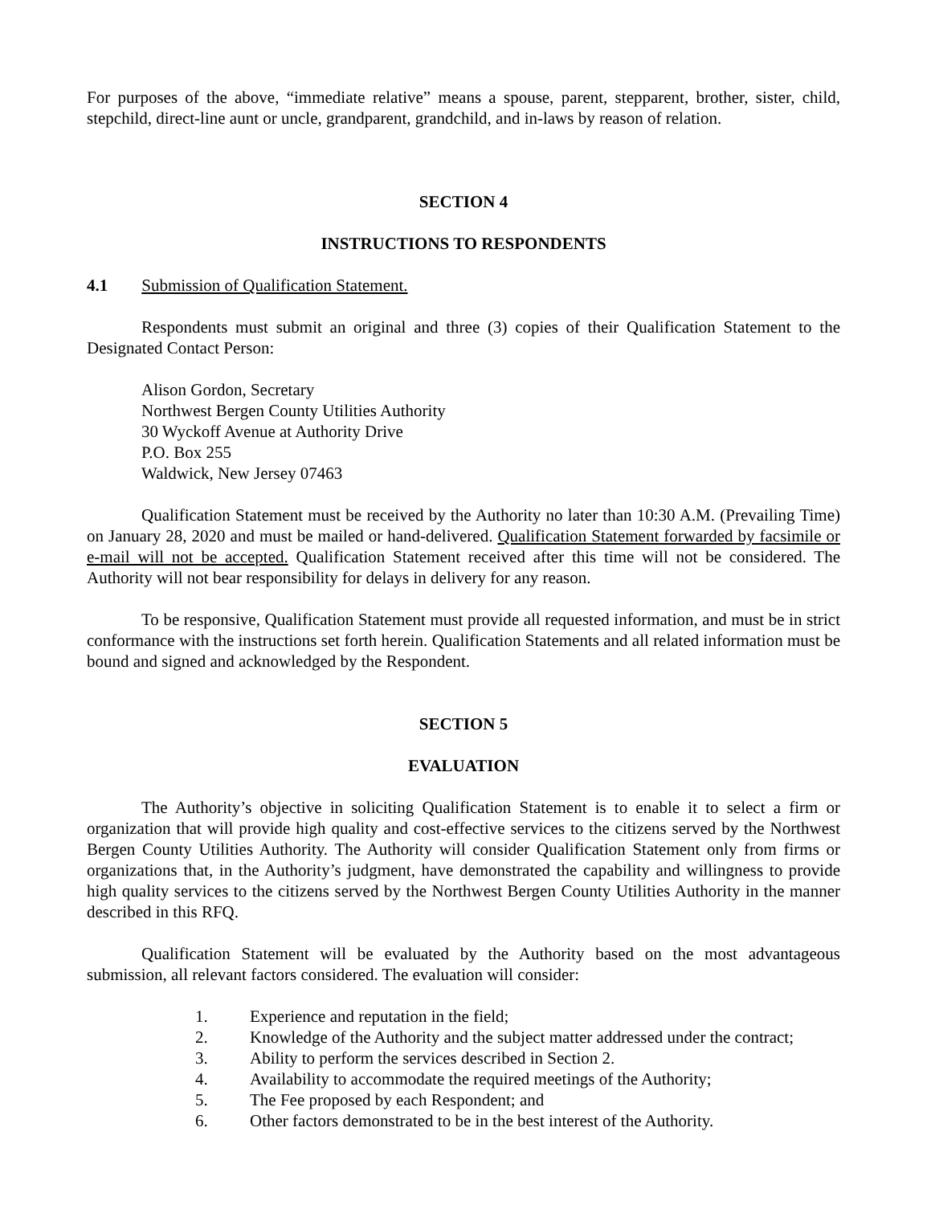For purposes of the above, “immediate relative” means a spouse, parent, stepparent, brother, sister, child, stepchild, direct-line aunt or uncle, grandparent, grandchild, and in-laws by reason of relation.
SECTION 4
INSTRUCTIONS TO RESPONDENTS
4.1 Submission of Qualification Statement.
Respondents must submit an original and three (3) copies of their Qualification Statement to the Designated Contact Person:
Alison Gordon, Secretary
Northwest Bergen County Utilities Authority
30 Wyckoff Avenue at Authority Drive
P.O. Box 255
Waldwick, New Jersey 07463
Qualification Statement must be received by the Authority no later than 10:30 A.M. (Prevailing Time) on January 28, 2020 and must be mailed or hand-delivered. Qualification Statement forwarded by facsimile or e-mail will not be accepted. Qualification Statement received after this time will not be considered. The Authority will not bear responsibility for delays in delivery for any reason.
To be responsive, Qualification Statement must provide all requested information, and must be in strict conformance with the instructions set forth herein. Qualification Statements and all related information must be bound and signed and acknowledged by the Respondent.
SECTION 5
EVALUATION
The Authority’s objective in soliciting Qualification Statement is to enable it to select a firm or organization that will provide high quality and cost-effective services to the citizens served by the Northwest Bergen County Utilities Authority. The Authority will consider Qualification Statement only from firms or organizations that, in the Authority’s judgment, have demonstrated the capability and willingness to provide high quality services to the citizens served by the Northwest Bergen County Utilities Authority in the manner described in this RFQ.
Qualification Statement will be evaluated by the Authority based on the most advantageous submission, all relevant factors considered. The evaluation will consider:
1. Experience and reputation in the field;
2. Knowledge of the Authority and the subject matter addressed under the contract;
3. Ability to perform the services described in Section 2.
4. Availability to accommodate the required meetings of the Authority;
5. The Fee proposed by each Respondent; and
6. Other factors demonstrated to be in the best interest of the Authority.